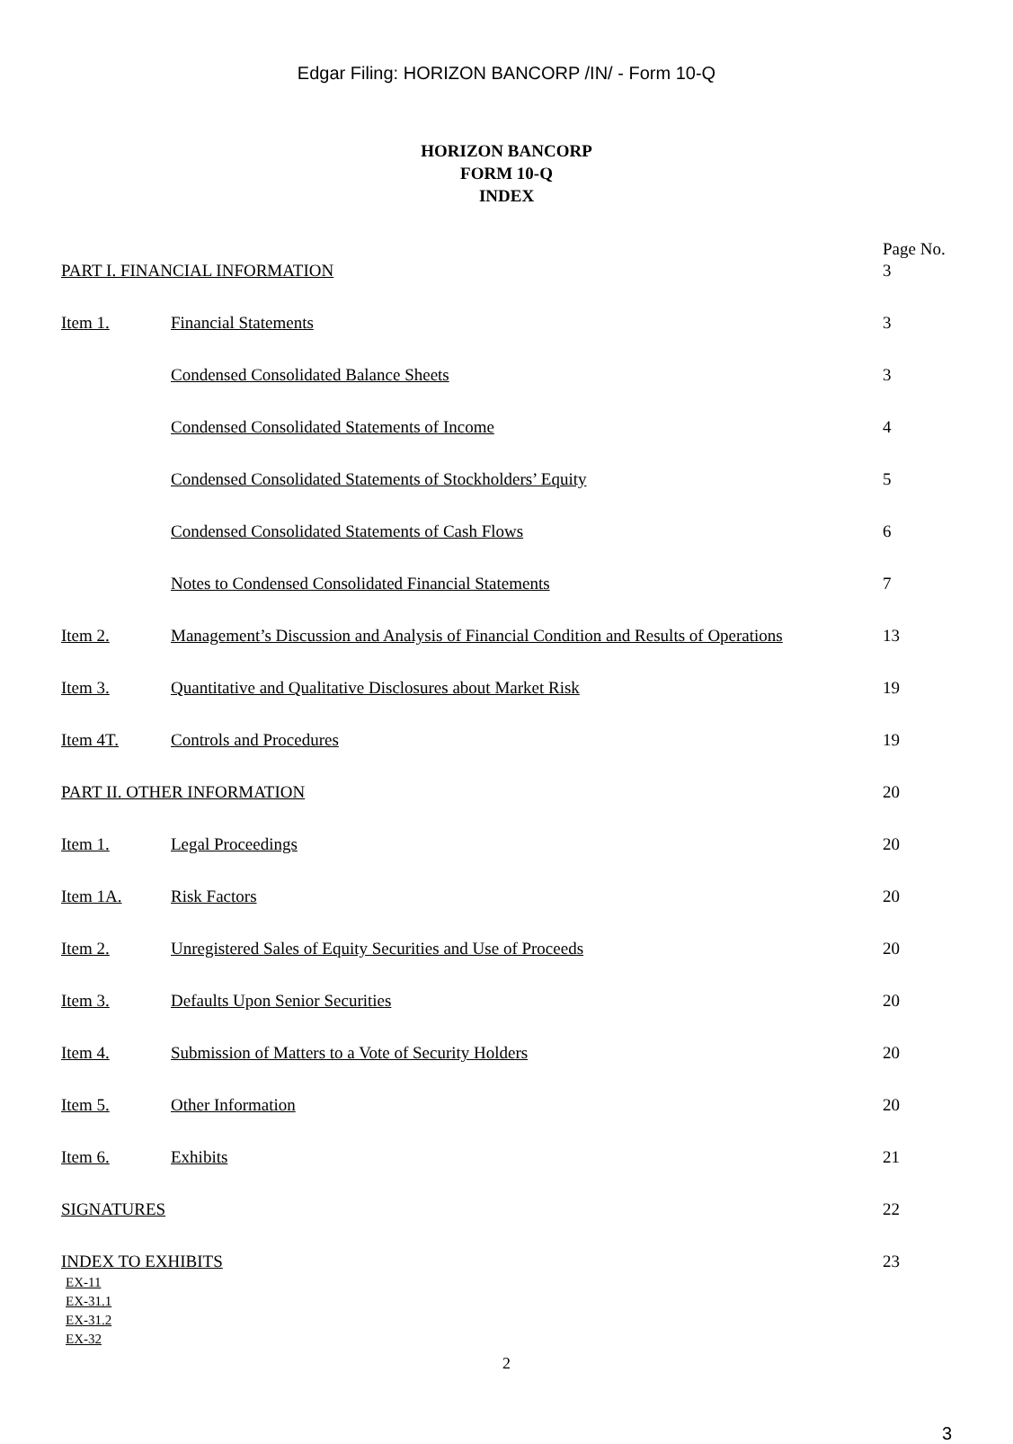Edgar Filing: HORIZON BANCORP /IN/ - Form 10-Q
HORIZON BANCORP
FORM 10-Q
INDEX
| | | Page No. |
| PART I. FINANCIAL INFORMATION | | 3 |
| Item 1. | Financial Statements | 3 |
| | Condensed Consolidated Balance Sheets | 3 |
| | Condensed Consolidated Statements of Income | 4 |
| | Condensed Consolidated Statements of Stockholders’ Equity | 5 |
| | Condensed Consolidated Statements of Cash Flows | 6 |
| | Notes to Condensed Consolidated Financial Statements | 7 |
| Item 2. | Management’s Discussion and Analysis of Financial Condition and Results of Operations | 13 |
| Item 3. | Quantitative and Qualitative Disclosures about Market Risk | 19 |
| Item 4T. | Controls and Procedures | 19 |
| PART II. OTHER INFORMATION | | 20 |
| Item 1. | Legal Proceedings | 20 |
| Item 1A. | Risk Factors | 20 |
| Item 2. | Unregistered Sales of Equity Securities and Use of Proceeds | 20 |
| Item 3. | Defaults Upon Senior Securities | 20 |
| Item 4. | Submission of Matters to a Vote of Security Holders | 20 |
| Item 5. | Other Information | 20 |
| Item 6. | Exhibits | 21 |
| SIGNATURES | | 22 |
| INDEX TO EXHIBITS | | 23 |
EX-11
EX-31.1
EX-31.2
EX-32
2
3